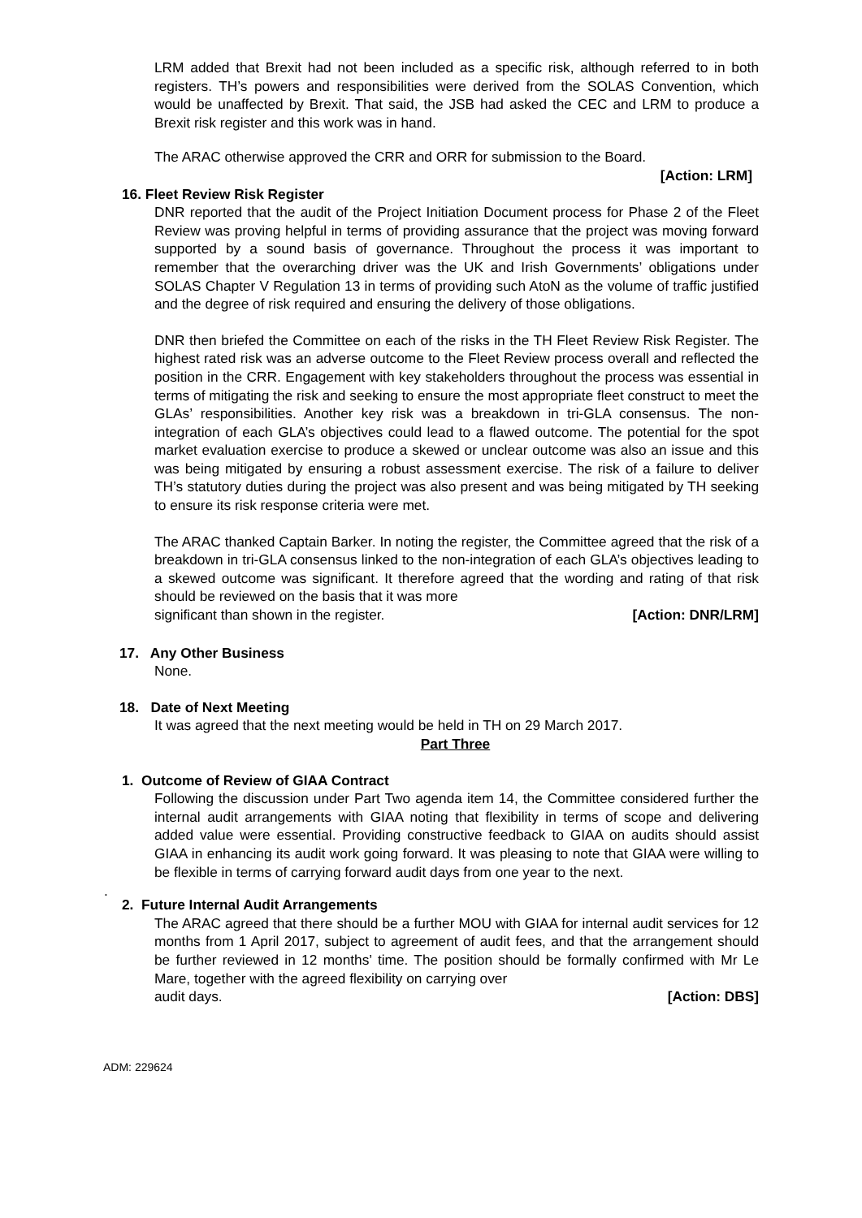LRM added that Brexit had not been included as a specific risk, although referred to in both registers. TH’s powers and responsibilities were derived from the SOLAS Convention, which would be unaffected by Brexit. That said, the JSB had asked the CEC and LRM to produce a Brexit risk register and this work was in hand.
The ARAC otherwise approved the CRR and ORR for submission to the Board.
[Action: LRM]
16. Fleet Review Risk Register
DNR reported that the audit of the Project Initiation Document process for Phase 2 of the Fleet Review was proving helpful in terms of providing assurance that the project was moving forward supported by a sound basis of governance. Throughout the process it was important to remember that the overarching driver was the UK and Irish Governments’ obligations under SOLAS Chapter V Regulation 13 in terms of providing such AtoN as the volume of traffic justified and the degree of risk required and ensuring the delivery of those obligations.
DNR then briefed the Committee on each of the risks in the TH Fleet Review Risk Register. The highest rated risk was an adverse outcome to the Fleet Review process overall and reflected the position in the CRR. Engagement with key stakeholders throughout the process was essential in terms of mitigating the risk and seeking to ensure the most appropriate fleet construct to meet the GLAs’ responsibilities. Another key risk was a breakdown in tri-GLA consensus. The non-integration of each GLA’s objectives could lead to a flawed outcome. The potential for the spot market evaluation exercise to produce a skewed or unclear outcome was also an issue and this was being mitigated by ensuring a robust assessment exercise. The risk of a failure to deliver TH’s statutory duties during the project was also present and was being mitigated by TH seeking to ensure its risk response criteria were met.
The ARAC thanked Captain Barker. In noting the register, the Committee agreed that the risk of a breakdown in tri-GLA consensus linked to the non-integration of each GLA’s objectives leading to a skewed outcome was significant. It therefore agreed that the wording and rating of that risk should be reviewed on the basis that it was more
significant than shown in the register. [Action: DNR/LRM]
17. Any Other Business
None.
18. Date of Next Meeting
It was agreed that the next meeting would be held in TH on 29 March 2017.
Part Three
1. Outcome of Review of GIAA Contract
Following the discussion under Part Two agenda item 14, the Committee considered further the internal audit arrangements with GIAA noting that flexibility in terms of scope and delivering added value were essential. Providing constructive feedback to GIAA on audits should assist GIAA in enhancing its audit work going forward. It was pleasing to note that GIAA were willing to be flexible in terms of carrying forward audit days from one year to the next.
.
2. Future Internal Audit Arrangements
The ARAC agreed that there should be a further MOU with GIAA for internal audit services for 12 months from 1 April 2017, subject to agreement of audit fees, and that the arrangement should be further reviewed in 12 months’ time. The position should be formally confirmed with Mr Le Mare, together with the agreed flexibility on carrying over
audit days. [Action: DBS]
ADM: 229624